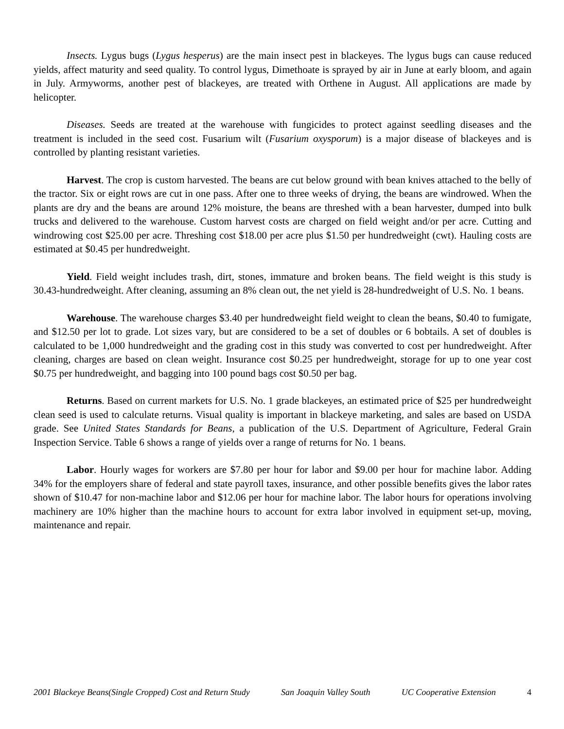Insects. Lygus bugs (Lygus hesperus) are the main insect pest in blackeyes. The lygus bugs can cause reduced yields, affect maturity and seed quality. To control lygus, Dimethoate is sprayed by air in June at early bloom, and again in July. Armyworms, another pest of blackeyes, are treated with Orthene in August. All applications are made by helicopter.
Diseases. Seeds are treated at the warehouse with fungicides to protect against seedling diseases and the treatment is included in the seed cost. Fusarium wilt (Fusarium oxysporum) is a major disease of blackeyes and is controlled by planting resistant varieties.
Harvest. The crop is custom harvested. The beans are cut below ground with bean knives attached to the belly of the tractor. Six or eight rows are cut in one pass. After one to three weeks of drying, the beans are windrowed. When the plants are dry and the beans are around 12% moisture, the beans are threshed with a bean harvester, dumped into bulk trucks and delivered to the warehouse. Custom harvest costs are charged on field weight and/or per acre. Cutting and windrowing cost $25.00 per acre. Threshing cost $18.00 per acre plus $1.50 per hundredweight (cwt). Hauling costs are estimated at $0.45 per hundredweight.
Yield. Field weight includes trash, dirt, stones, immature and broken beans. The field weight is this study is 30.43-hundredweight. After cleaning, assuming an 8% clean out, the net yield is 28-hundredweight of U.S. No. 1 beans.
Warehouse. The warehouse charges $3.40 per hundredweight field weight to clean the beans, $0.40 to fumigate, and $12.50 per lot to grade. Lot sizes vary, but are considered to be a set of doubles or 6 bobtails. A set of doubles is calculated to be 1,000 hundredweight and the grading cost in this study was converted to cost per hundredweight. After cleaning, charges are based on clean weight. Insurance cost $0.25 per hundredweight, storage for up to one year cost $0.75 per hundredweight, and bagging into 100 pound bags cost $0.50 per bag.
Returns. Based on current markets for U.S. No. 1 grade blackeyes, an estimated price of $25 per hundredweight clean seed is used to calculate returns. Visual quality is important in blackeye marketing, and sales are based on USDA grade. See United States Standards for Beans, a publication of the U.S. Department of Agriculture, Federal Grain Inspection Service. Table 6 shows a range of yields over a range of returns for No. 1 beans.
Labor. Hourly wages for workers are $7.80 per hour for labor and $9.00 per hour for machine labor. Adding 34% for the employers share of federal and state payroll taxes, insurance, and other possible benefits gives the labor rates shown of $10.47 for non-machine labor and $12.06 per hour for machine labor. The labor hours for operations involving machinery are 10% higher than the machine hours to account for extra labor involved in equipment set-up, moving, maintenance and repair.
2001 Blackeye Beans(Single Cropped) Cost and Return Study San Joaquin Valley South UC Cooperative Extension 4